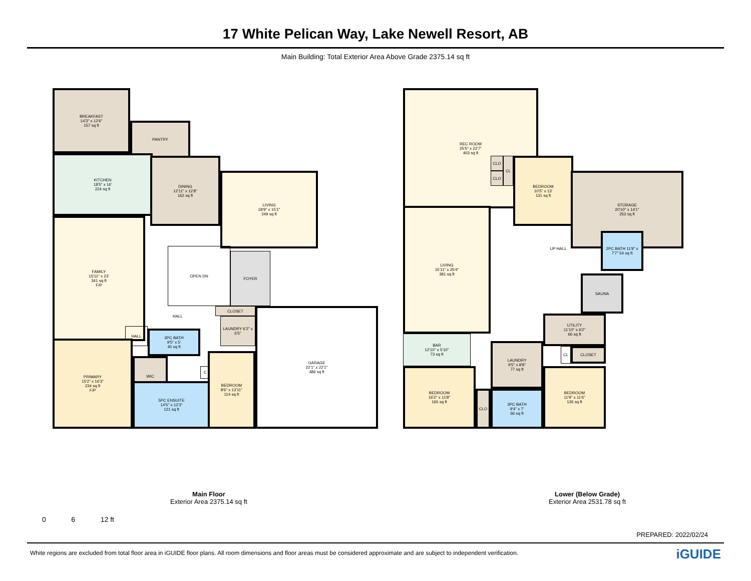17 White Pelican Way, Lake Newell Resort, AB
Main Building: Total Exterior Area Above Grade 2375.14 sq ft
BREAKFAST
14'3" x 12'6"
157 sq ft
PANTRY
KITCHEN
18'5" x 16'
224 sq ft
DINING
12'11" x 12'8"
162 sq ft
LIVING
18'9" x 15'1"
249 sq ft
FAMILY
15'11" x 23'
341 sq ft
F/P
OPEN DN
FOYER
HALL CLOSET
LAUNDRY 6'2" x 6'5"
HALL
3PC BATH
9'5" x 5'
45 sq ft
PRIMARY
15'2" x 16'3"
234 sq ft
F/P
WIC
C
5PC ENSUITE
14'5" x 12'3"
121 sq ft
BEDROOM
8'6" x 13'11"
114 sq ft
GARAGE
22'1" x 22'1"
486 sq ft
REC ROOM
25'5" x 22'7"
403 sq ft
CLO
CLO
CL
BEDROOM
10'5" x 13'
131 sq ft
STORAGE
20'10" x 14'1"
253 sq ft
LIVING
15'11" x 25'4"
381 sq ft
UP HALL
2PC BATH 11'9" x 7'7" 54 sq ft
SAUNA
BAR
12'10" x 5'10"
73 sq ft
UTILITY
11'10" x 6'2"
66 sq ft
CL CLOSET
LAUNDRY
9'5" x 8'8"
77 sq ft
BEDROOM
16'2" x 11'8"
165 sq ft
CLO
3PC BATH
9'4" x 7'
66 sq ft
BEDROOM
11'9" x 11'6"
135 sq ft
Main Floor
Exterior Area 2375.14 sq ft
Lower (Below Grade)
Exterior Area 2531.78 sq ft
0 6 12 ft
PREPARED: 2022/02/24
White regions are excluded from total floor area in iGUIDE floor plans. All room dimensions and floor areas must be considered approximate and are subject to independent verification. iGUIDE